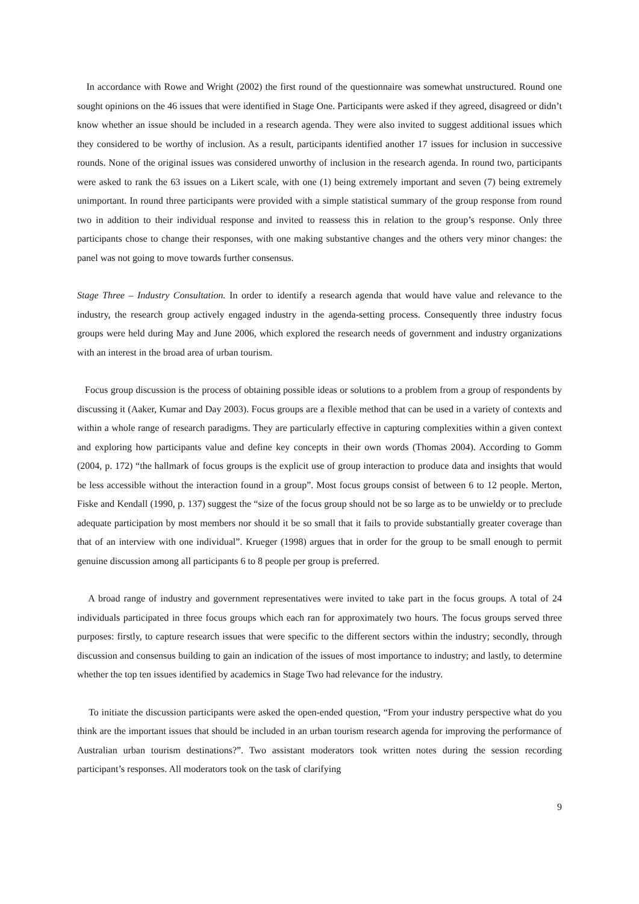In accordance with Rowe and Wright (2002) the first round of the questionnaire was somewhat unstructured. Round one sought opinions on the 46 issues that were identified in Stage One. Participants were asked if they agreed, disagreed or didn’t know whether an issue should be included in a research agenda. They were also invited to suggest additional issues which they considered to be worthy of inclusion. As a result, participants identified another 17 issues for inclusion in successive rounds. None of the original issues was considered unworthy of inclusion in the research agenda. In round two, participants were asked to rank the 63 issues on a Likert scale, with one (1) being extremely important and seven (7) being extremely unimportant. In round three participants were provided with a simple statistical summary of the group response from round two in addition to their individual response and invited to reassess this in relation to the group’s response. Only three participants chose to change their responses, with one making substantive changes and the others very minor changes: the panel was not going to move towards further consensus.
Stage Three – Industry Consultation. In order to identify a research agenda that would have value and relevance to the industry, the research group actively engaged industry in the agenda-setting process. Consequently three industry focus groups were held during May and June 2006, which explored the research needs of government and industry organizations with an interest in the broad area of urban tourism.
Focus group discussion is the process of obtaining possible ideas or solutions to a problem from a group of respondents by discussing it (Aaker, Kumar and Day 2003). Focus groups are a flexible method that can be used in a variety of contexts and within a whole range of research paradigms. They are particularly effective in capturing complexities within a given context and exploring how participants value and define key concepts in their own words (Thomas 2004). According to Gomm (2004, p. 172) “the hallmark of focus groups is the explicit use of group interaction to produce data and insights that would be less accessible without the interaction found in a group”. Most focus groups consist of between 6 to 12 people. Merton, Fiske and Kendall (1990, p. 137) suggest the “size of the focus group should not be so large as to be unwieldy or to preclude adequate participation by most members nor should it be so small that it fails to provide substantially greater coverage than that of an interview with one individual”. Krueger (1998) argues that in order for the group to be small enough to permit genuine discussion among all participants 6 to 8 people per group is preferred.
A broad range of industry and government representatives were invited to take part in the focus groups. A total of 24 individuals participated in three focus groups which each ran for approximately two hours. The focus groups served three purposes: firstly, to capture research issues that were specific to the different sectors within the industry; secondly, through discussion and consensus building to gain an indication of the issues of most importance to industry; and lastly, to determine whether the top ten issues identified by academics in Stage Two had relevance for the industry.
To initiate the discussion participants were asked the open-ended question, “From your industry perspective what do you think are the important issues that should be included in an urban tourism research agenda for improving the performance of Australian urban tourism destinations?”. Two assistant moderators took written notes during the session recording participant’s responses. All moderators took on the task of clarifying
9